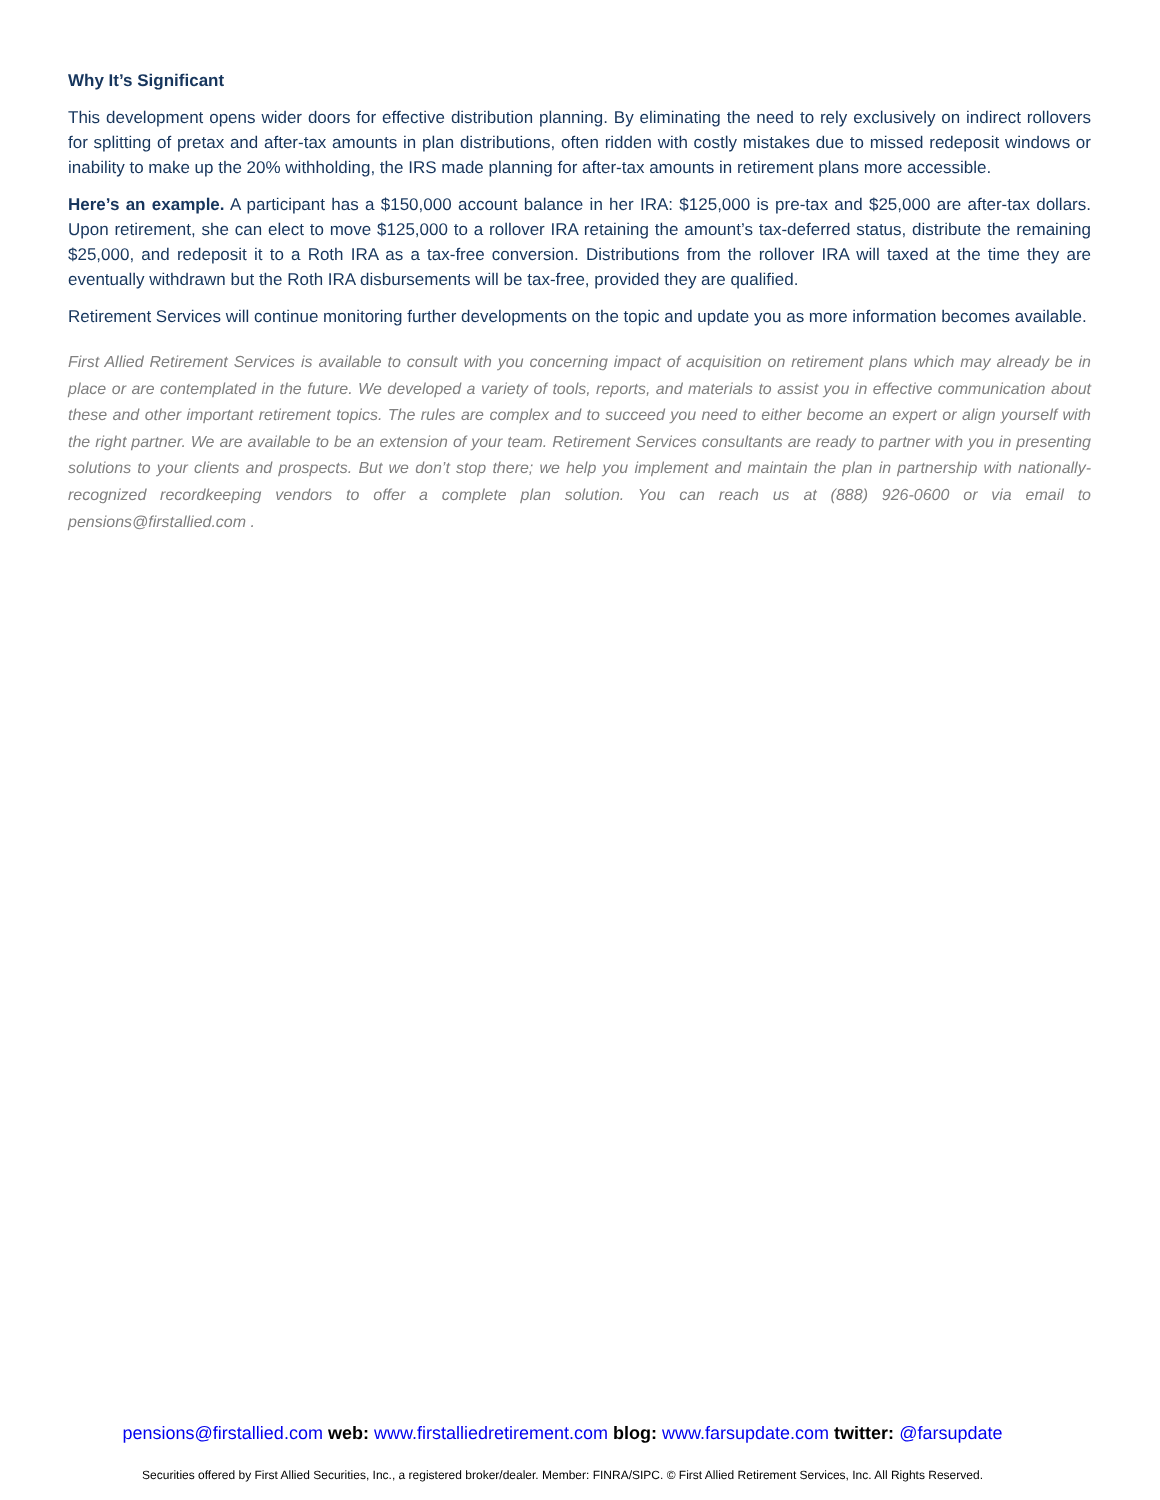Why It’s Significant
This development opens wider doors for effective distribution planning. By eliminating the need to rely exclusively on indirect rollovers for splitting of pretax and after-tax amounts in plan distributions, often ridden with costly mistakes due to missed redeposit windows or inability to make up the 20% withholding, the IRS made planning for after-tax amounts in retirement plans more accessible.
Here’s an example. A participant has a $150,000 account balance in her IRA: $125,000 is pre-tax and $25,000 are after-tax dollars. Upon retirement, she can elect to move $125,000 to a rollover IRA retaining the amount’s tax-deferred status, distribute the remaining $25,000, and redeposit it to a Roth IRA as a tax-free conversion. Distributions from the rollover IRA will taxed at the time they are eventually withdrawn but the Roth IRA disbursements will be tax-free, provided they are qualified.
Retirement Services will continue monitoring further developments on the topic and update you as more information becomes available.
First Allied Retirement Services is available to consult with you concerning impact of acquisition on retirement plans which may already be in place or are contemplated in the future. We developed a variety of tools, reports, and materials to assist you in effective communication about these and other important retirement topics. The rules are complex and to succeed you need to either become an expert or align yourself with the right partner. We are available to be an extension of your team. Retirement Services consultants are ready to partner with you in presenting solutions to your clients and prospects. But we don’t stop there; we help you implement and maintain the plan in partnership with nationally-recognized recordkeeping vendors to offer a complete plan solution. You can reach us at (888) 926-0600 or via email to pensions@firstallied.com .
pensions@firstallied.com web: www.firstalliedretirement.com blog: www.farsupdate.com twitter: @farsupdate
Securities offered by First Allied Securities, Inc., a registered broker/dealer. Member: FINRA/SIPC. © First Allied Retirement Services, Inc. All Rights Reserved.